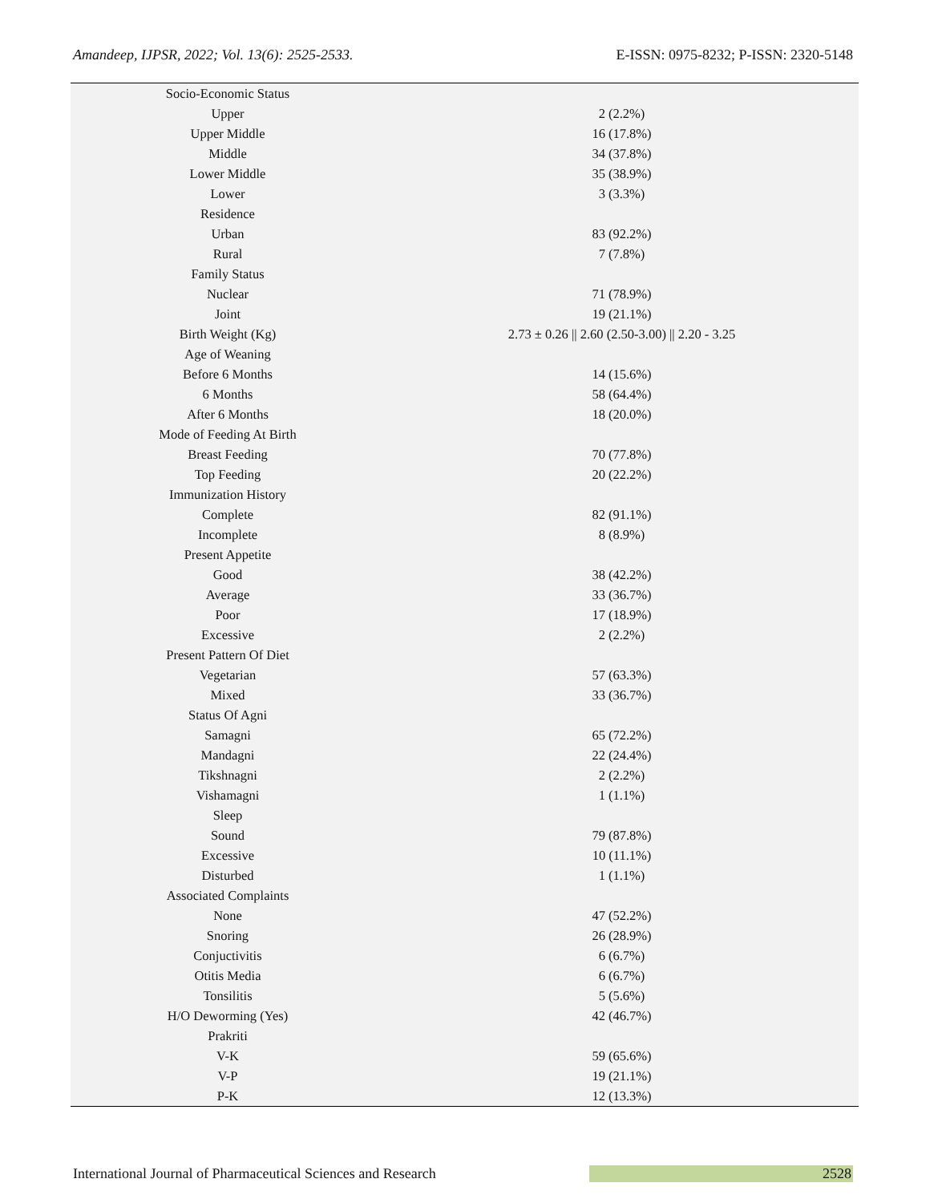Amandeep, IJPSR, 2022; Vol. 13(6): 2525-2533. E-ISSN: 0975-8232; P-ISSN: 2320-5148
| Socio-Economic Status | |
| Upper | 2 (2.2%) |
| Upper Middle | 16 (17.8%) |
| Middle | 34 (37.8%) |
| Lower Middle | 35 (38.9%) |
| Lower | 3 (3.3%) |
| Residence | |
| Urban | 83 (92.2%) |
| Rural | 7 (7.8%) |
| Family Status | |
| Nuclear | 71 (78.9%) |
| Joint | 19 (21.1%) |
| Birth Weight (Kg) | 2.73 ± 0.26 // 2.60 (2.50-3.00) // 2.20 - 3.25 |
| Age of Weaning | |
| Before 6 Months | 14 (15.6%) |
| 6 Months | 58 (64.4%) |
| After 6 Months | 18 (20.0%) |
| Mode of Feeding At Birth | |
| Breast Feeding | 70 (77.8%) |
| Top Feeding | 20 (22.2%) |
| Immunization History | |
| Complete | 82 (91.1%) |
| Incomplete | 8 (8.9%) |
| Present Appetite | |
| Good | 38 (42.2%) |
| Average | 33 (36.7%) |
| Poor | 17 (18.9%) |
| Excessive | 2 (2.2%) |
| Present Pattern Of Diet | |
| Vegetarian | 57 (63.3%) |
| Mixed | 33 (36.7%) |
| Status Of Agni | |
| Samagni | 65 (72.2%) |
| Mandagni | 22 (24.4%) |
| Tikshnagni | 2 (2.2%) |
| Vishamagni | 1 (1.1%) |
| Sleep | |
| Sound | 79 (87.8%) |
| Excessive | 10 (11.1%) |
| Disturbed | 1 (1.1%) |
| Associated Complaints | |
| None | 47 (52.2%) |
| Snoring | 26 (28.9%) |
| Conjuctivitis | 6 (6.7%) |
| Otitis Media | 6 (6.7%) |
| Tonsilitis | 5 (5.6%) |
| H/O Deworming (Yes) | 42 (46.7%) |
| Prakriti | |
| V-K | 59 (65.6%) |
| V-P | 19 (21.1%) |
| P-K | 12 (13.3%) |
International Journal of Pharmaceutical Sciences and Research 2528